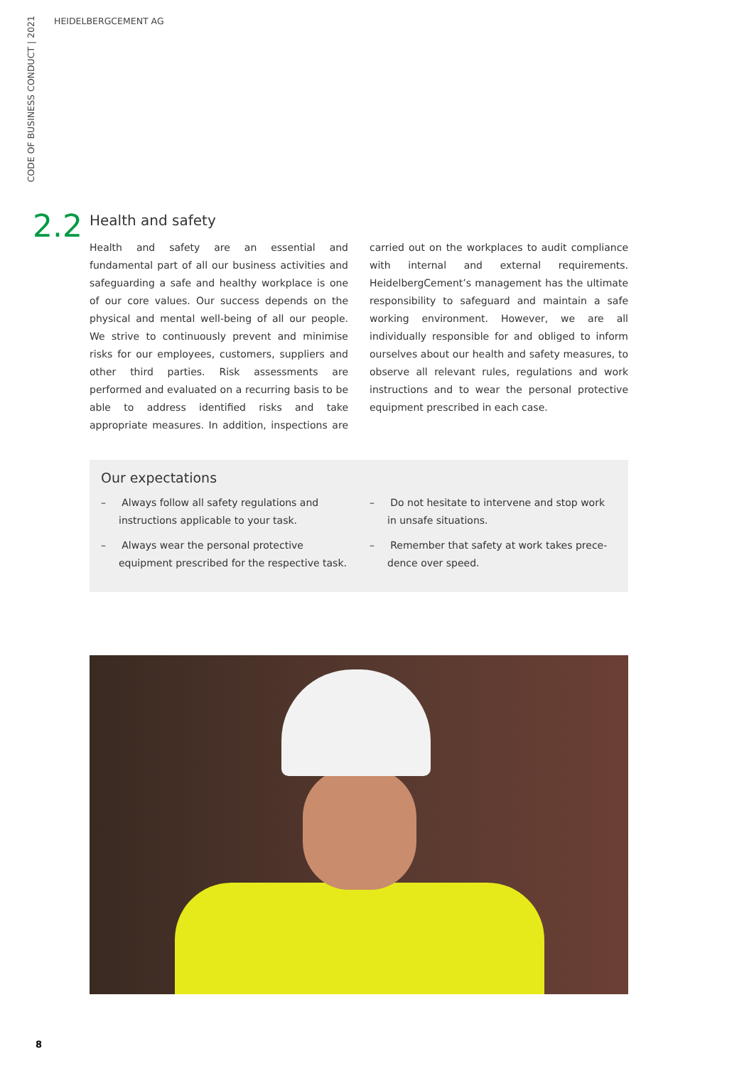CODE OF BUSINESS CONDUCT | 2021
HEIDELBERGCEMENT AG
2.2
Health and safety
Health and safety are an essential and fundamental part of all our business activities and safeguarding a safe and healthy workplace is one of our core values. Our success depends on the physical and mental well-being of all our people. We strive to continuous­ly prevent and minimise risks for our employees, cus­tomers, suppliers and other third parties. Risk assess­ments are performed and evaluated on a recurring basis to be able to address identified risks and take appropriate measures. In addition, inspections are carried out on the workplaces to audit compliance with internal and external requirements. Heidelberg­Cement’s management has the ultimate responsibility to safeguard and maintain a safe working environ­ment. However, we are all individually responsible for and obliged to inform ourselves about our health and safety measures, to observe all relevant rules, regula­tions and work instructions and to wear the personal protective equipment prescribed in each case.
Our expectations
– Always follow all safety regulations and instructions applicable to your task.
– Always wear the personal protective equipment prescribed for the respective task.
– Do not hesitate to intervene and stop work in unsafe situations.
– Remember that safety at work takes prece­dence over speed.
8